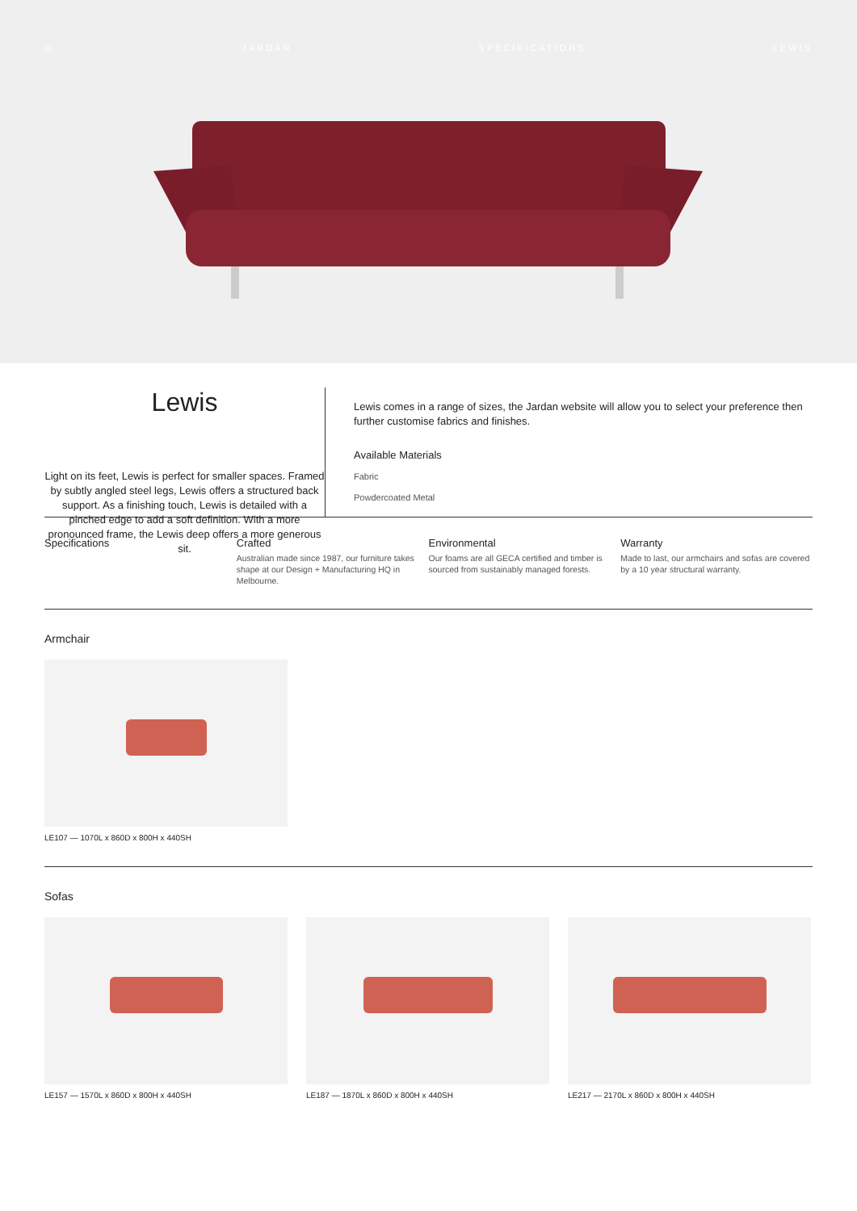◎ JARDAN SPECIFICATIONS LEWIS
Lewis
Light on its feet, Lewis is perfect for smaller spaces. Framed by subtly angled steel legs, Lewis offers a structured back support. As a finishing touch, Lewis is detailed with a pinched edge to add a soft definition. With a more pronounced frame, the Lewis deep offers a more generous sit.
Lewis comes in a range of sizes, the Jardan website will allow you to select your preference then further customise fabrics and finishes.
Available Materials
Fabric
Powdercoated Metal
Specifications Crafted
Australian made since 1987, our furniture takes shape at our Design + Manufacturing HQ in Melbourne.
Environmental
Our foams are all GECA certified and timber is sourced from sustainably managed forests.
Warranty
Made to last, our armchairs and sofas are covered by a 10 year structural warranty.
Armchair
LE107 — 1070L x 860D x 800H x 440SH
Sofas
LE157 — 1570L x 860D x 800H x 440SH
LE187 — 1870L x 860D x 800H x 440SH
LE217 — 2170L x 860D x 800H x 440SH